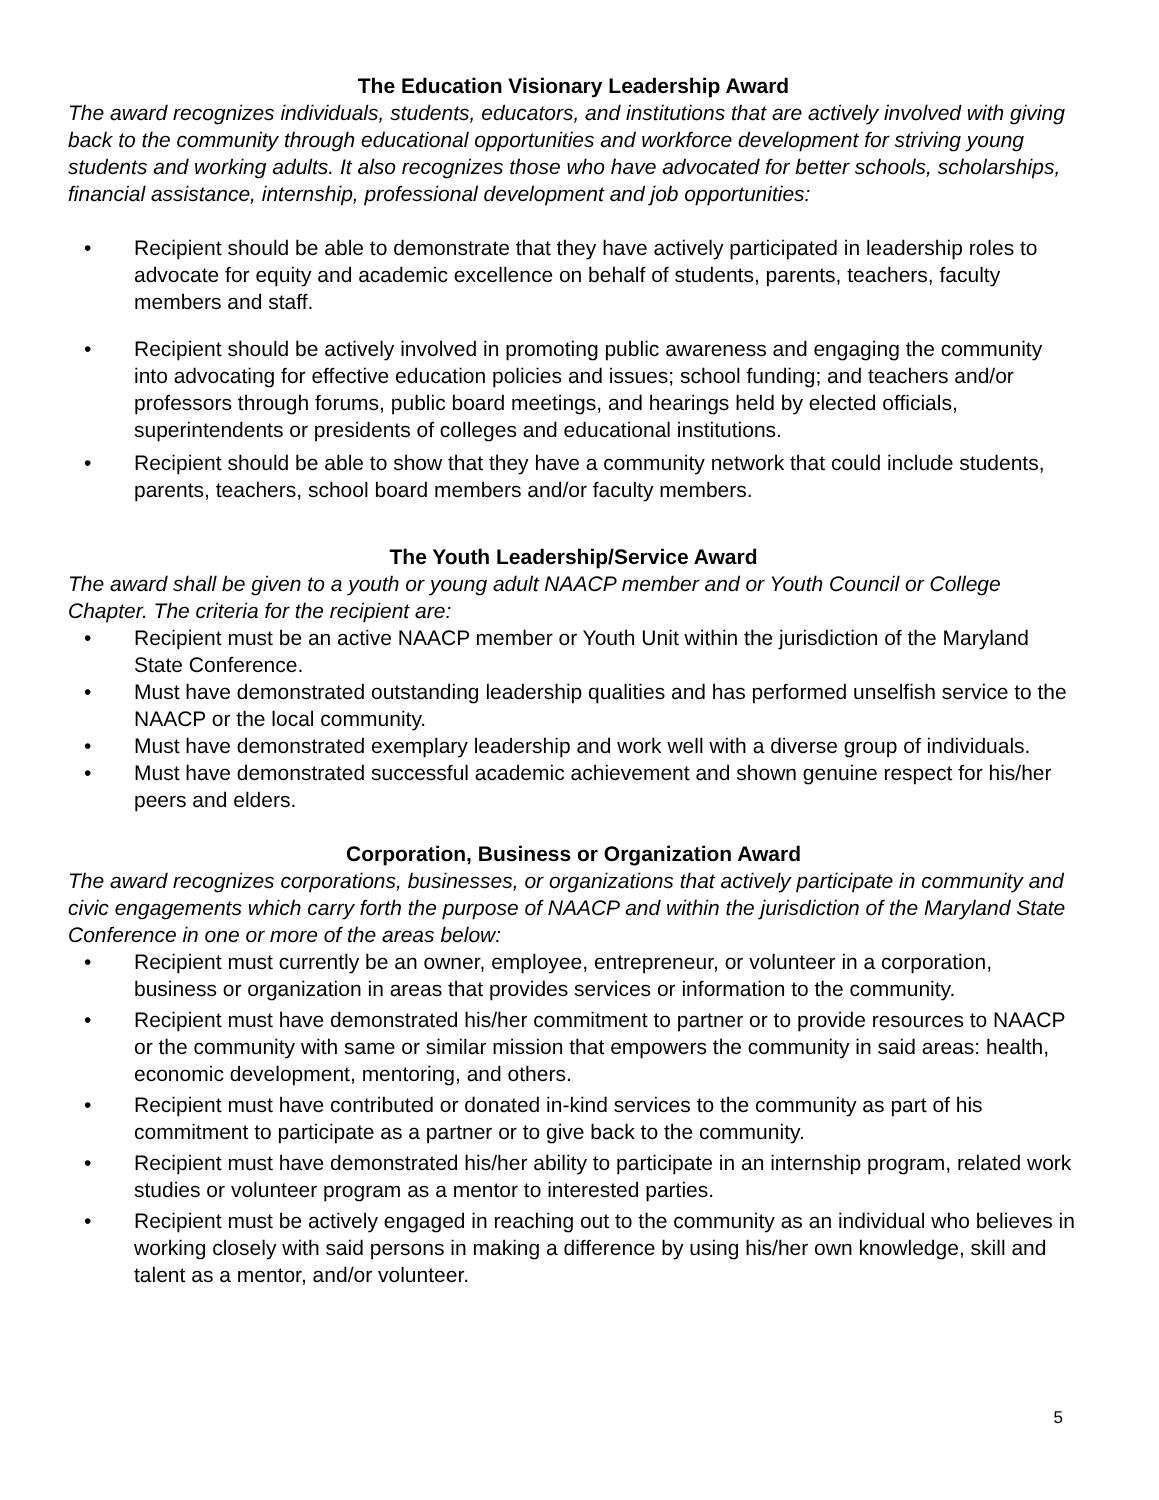The Education Visionary Leadership Award
The award recognizes individuals, students, educators, and institutions that are actively involved with giving back to the community through educational opportunities and workforce development for striving young students and working adults. It also recognizes those who have advocated for better schools, scholarships, financial assistance, internship, professional development and job opportunities:
• Recipient should be able to demonstrate that they have actively participated in leadership roles to advocate for equity and academic excellence on behalf of students, parents, teachers, faculty members and staff.
• Recipient should be actively involved in promoting public awareness and engaging the community into advocating for effective education policies and issues; school funding; and teachers and/or professors through forums, public board meetings, and hearings held by elected officials, superintendents or presidents of colleges and educational institutions.
• Recipient should be able to show that they have a community network that could include students, parents, teachers, school board members and/or faculty members.
The Youth Leadership/Service Award
The award shall be given to a youth or young adult NAACP member and or Youth Council or College Chapter. The criteria for the recipient are:
• Recipient must be an active NAACP member or Youth Unit within the jurisdiction of the Maryland State Conference.
• Must have demonstrated outstanding leadership qualities and has performed unselfish service to the NAACP or the local community.
• Must have demonstrated exemplary leadership and work well with a diverse group of individuals.
• Must have demonstrated successful academic achievement and shown genuine respect for his/her peers and elders.
Corporation, Business or Organization Award
The award recognizes corporations, businesses, or organizations that actively participate in community and civic engagements which carry forth the purpose of NAACP and within the jurisdiction of the Maryland State Conference in one or more of the areas below:
• Recipient must currently be an owner, employee, entrepreneur, or volunteer in a corporation, business or organization in areas that provides services or information to the community.
• Recipient must have demonstrated his/her commitment to partner or to provide resources to NAACP or the community with same or similar mission that empowers the community in said areas: health, economic development, mentoring, and others.
• Recipient must have contributed or donated in-kind services to the community as part of his commitment to participate as a partner or to give back to the community.
• Recipient must have demonstrated his/her ability to participate in an internship program, related work studies or volunteer program as a mentor to interested parties.
• Recipient must be actively engaged in reaching out to the community as an individual who believes in working closely with said persons in making a difference by using his/her own knowledge, skill and talent as a mentor, and/or volunteer.
5